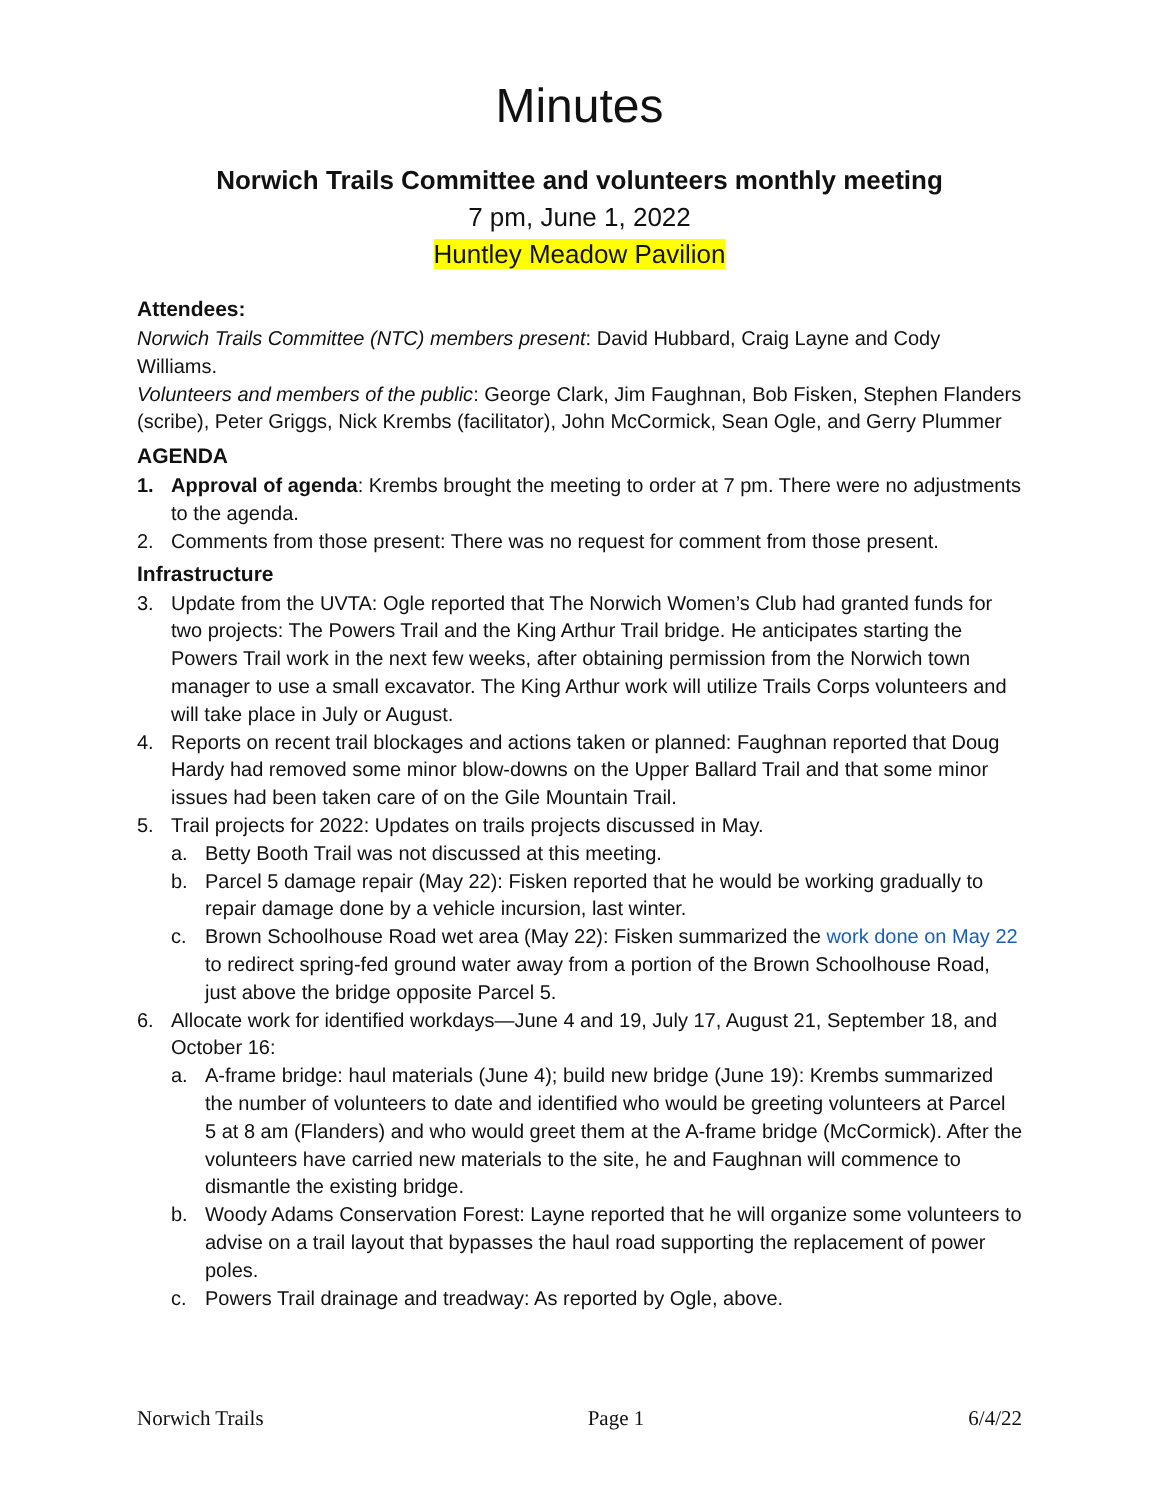Minutes
Norwich Trails Committee and volunteers monthly meeting
7 pm, June 1, 2022
Huntley Meadow Pavilion
Attendees:
Norwich Trails Committee (NTC) members present: David Hubbard, Craig Layne and Cody Williams.
Volunteers and members of the public: George Clark, Jim Faughnan, Bob Fisken, Stephen Flanders (scribe), Peter Griggs, Nick Krembs (facilitator), John McCormick, Sean Ogle, and Gerry Plummer
AGENDA
1. Approval of agenda: Krembs brought the meeting to order at 7 pm. There were no adjustments to the agenda.
2. Comments from those present: There was no request for comment from those present.
Infrastructure
3. Update from the UVTA: Ogle reported that The Norwich Women’s Club had granted funds for two projects: The Powers Trail and the King Arthur Trail bridge. He anticipates starting the Powers Trail work in the next few weeks, after obtaining permission from the Norwich town manager to use a small excavator. The King Arthur work will utilize Trails Corps volunteers and will take place in July or August.
4. Reports on recent trail blockages and actions taken or planned: Faughnan reported that Doug Hardy had removed some minor blow-downs on the Upper Ballard Trail and that some minor issues had been taken care of on the Gile Mountain Trail.
5. Trail projects for 2022: Updates on trails projects discussed in May.
a. Betty Booth Trail was not discussed at this meeting.
b. Parcel 5 damage repair (May 22): Fisken reported that he would be working gradually to repair damage done by a vehicle incursion, last winter.
c. Brown Schoolhouse Road wet area (May 22): Fisken summarized the work done on May 22 to redirect spring-fed ground water away from a portion of the Brown Schoolhouse Road, just above the bridge opposite Parcel 5.
6. Allocate work for identified workdays—June 4 and 19, July 17, August 21, September 18, and October 16:
a. A-frame bridge: haul materials (June 4); build new bridge (June 19): Krembs summarized the number of volunteers to date and identified who would be greeting volunteers at Parcel 5 at 8 am (Flanders) and who would greet them at the A-frame bridge (McCormick). After the volunteers have carried new materials to the site, he and Faughnan will commence to dismantle the existing bridge.
b. Woody Adams Conservation Forest: Layne reported that he will organize some volunteers to advise on a trail layout that bypasses the haul road supporting the replacement of power poles.
c. Powers Trail drainage and treadway: As reported by Ogle, above.
Norwich Trails Page 1 6/4/22